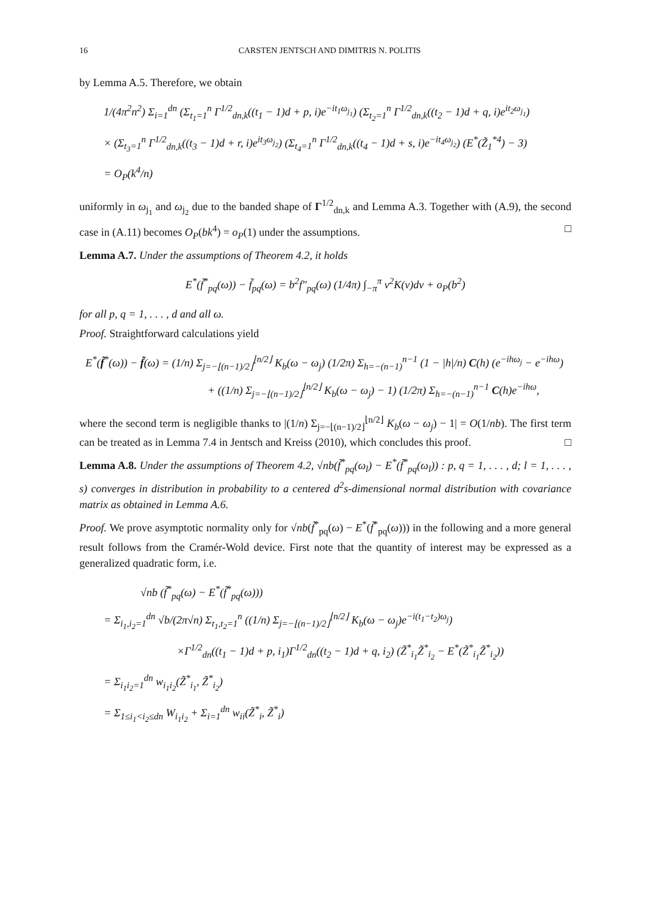16 CARSTEN JENTSCH AND DIMITRIS N. POLITIS
by Lemma A.5. Therefore, we obtain
1/(4π<sup>2</sup>n<sup>2</sup>) Σ<sub>i=1</sub><sup>dn</sup> (Σ<sub>t<sub>1</sub>=1</sub><sup>n</sup> Γ<sup>1/2</sup><sub>dn,k</sub>((t<sub>1</sub> − 1)d + p, i)e<sup>−it<sub>1</sub>ω<sub>j<sub>1</sub></sub></sup>) (Σ<sub>t<sub>2</sub>=1</sub><sup>n</sup> Γ<sup>1/2</sup><sub>dn,k</sub>((t<sub>2</sub> − 1)d + q, i)e<sup>it<sub>2</sub>ω<sub>j<sub>1</sub></sub></sup>)
× (Σ<sub>t<sub>3</sub>=1</sub><sup>n</sup> Γ<sup>1/2</sup><sub>dn,k</sub>((t<sub>3</sub> − 1)d + r, i)e<sup>it<sub>3</sub>ω<sub>j<sub>2</sub></sub></sup>) (Σ<sub>t<sub>4</sub>=1</sub><sup>n</sup> Γ<sup>1/2</sup><sub>dn,k</sub>((t<sub>4</sub> − 1)d + s, i)e<sup>−it<sub>4</sub>ω<sub>j<sub>2</sub></sub></sup>) (E<sup>*</sup>(Z̃<sub>1</sub><sup>*4</sup>) − 3)
= O<sub>P</sub>(k<sup>4</sup>/n)
uniformly in ω<sub>j<sub>1</sub></sub> and ω<sub>j<sub>2</sub></sub> due to the banded shape of Γ<sup>1/2</sup><sub>dn,k</sub> and Lemma A.3. Together with (A.9), the second case in (A.11) becomes O<sub>P</sub>(bk<sup>4</sup>) = o<sub>P</sub>(1) under the assumptions. □
Lemma A.7. Under the assumptions of Theorem 4.2, it holds
E<sup>*</sup>(f̃<sup>*</sup><sub>pq</sub>(ω)) − f̃<sub>pq</sub>(ω) = b<sup>2</sup>f″<sub>pq</sub>(ω) (1/4π) ∫<sub>−π</sub><sup>π</sup> v<sup>2</sup>K(v)dv + o<sub>P</sub>(b<sup>2</sup>)
for all p, q = 1, . . . , d and all ω.
Proof. Straightforward calculations yield
E<sup>*</sup>(f̃<sup>*</sup>(ω)) − f̃(ω) = (1/n) Σ<sub>j=−⌊(n−1)/2⌋</sub><sup>⌊n/2⌋</sup> K<sub>b</sub>(ω − ω<sub>j</sub>) (1/2π) Σ<sub>h=−(n−1)</sub><sup>n−1</sup> (1 − |h|/n) C(h) (e<sup>−ihω<sub>j</sub></sup> − e<sup>−ihω</sup>)
+ ((1/n) Σ<sub>j=−⌊(n−1)/2⌋</sub><sup>⌊n/2⌋</sup> K<sub>b</sub>(ω − ω<sub>j</sub>) − 1) (1/2π) Σ<sub>h=−(n−1)</sub><sup>n−1</sup> C(h)e<sup>−ihω</sup>,
where the second term is negligible thanks to |(1/n) Σ<sub>j=−⌊(n−1)/2⌋</sub><sup>⌊n/2⌋</sup> K<sub>b</sub>(ω − ω<sub>j</sub>) − 1| = O(1/nb). The first term can be treated as in Lemma 7.4 in Jentsch and Kreiss (2010), which concludes this proof. □
Lemma A.8. Under the assumptions of Theorem 4.2, √nb(f̃<sup>*</sup><sub>pq</sub>(ω<sub>l</sub>) − E<sup>*</sup>(f̃<sup>*</sup><sub>pq</sub>(ω<sub>l</sub>)) : p, q = 1, . . . , d; l = 1, . . . , s) converges in distribution in probability to a centered d<sup>2</sup>s-dimensional normal distribution with covariance matrix as obtained in Lemma A.6.
Proof. We prove asymptotic normality only for √nb(f̃<sup>*</sup><sub>pq</sub>(ω) − E<sup>*</sup>(f̃<sup>*</sup><sub>pq</sub>(ω))) in the following and a more general result follows from the Cramér-Wold device. First note that the quantity of interest may be expressed as a generalized quadratic form, i.e.
√nb (f̃<sup>*</sup><sub>pq</sub>(ω) − E<sup>*</sup>(f̃<sup>*</sup><sub>pq</sub>(ω)))
= Σ<sub>i<sub>1</sub>,i<sub>2</sub>=1</sub><sup>dn</sup> √b/(2π√n) Σ<sub>t<sub>1</sub>,t<sub>2</sub>=1</sub><sup>n</sup> ((1/n) Σ<sub>j=−⌊(n−1)/2⌋</sub><sup>⌊n/2⌋</sup> K<sub>b</sub>(ω − ω<sub>j</sub>)e<sup>−i(t<sub>1</sub>−t<sub>2</sub>)ω<sub>j</sub></sup>)
×Γ<sup>1/2</sup><sub>dn</sub>((t<sub>1</sub> − 1)d + p, i<sub>1</sub>)Γ<sup>1/2</sup><sub>dn</sub>((t<sub>2</sub> − 1)d + q, i<sub>2</sub>) (Z̃<sup>*</sup><sub>i<sub>1</sub></sub>Z̃<sup>*</sup><sub>i<sub>2</sub></sub> − E<sup>*</sup>(Z̃<sup>*</sup><sub>i<sub>1</sub></sub>Z̃<sup>*</sup><sub>i<sub>2</sub></sub>))
= Σ<sub>i<sub>1</sub>i<sub>2</sub>=1</sub><sup>dn</sup> w<sub>i<sub>1</sub>i<sub>2</sub></sub>(Z̃<sup>*</sup><sub>i<sub>1</sub></sub>, Z̃<sup>*</sup><sub>i<sub>2</sub></sub>)
= Σ<sub>1≤i<sub>1</sub><i<sub>2</sub>≤dn</sub> W<sub>i<sub>1</sub>i<sub>2</sub></sub> + Σ<sub>i=1</sub><sup>dn</sup> w<sub>ii</sub>(Z̃<sup>*</sup><sub>i</sub>, Z̃<sup>*</sup><sub>i</sub>)